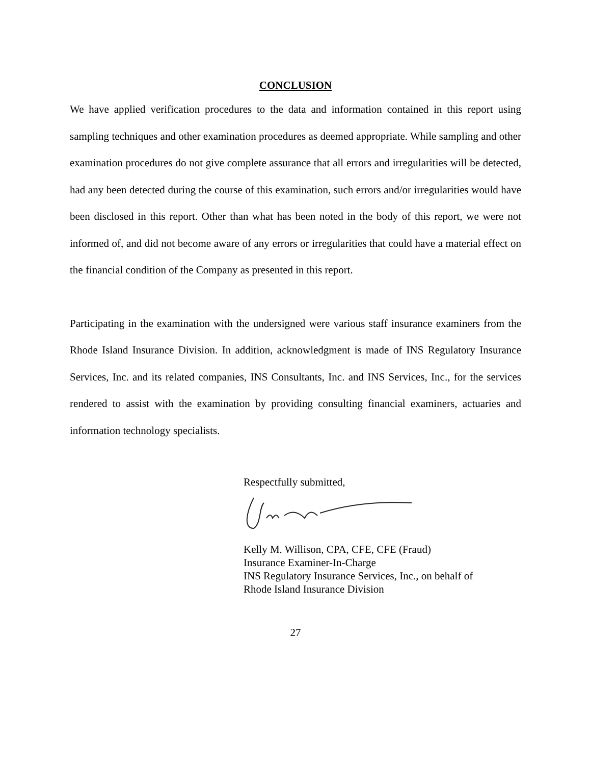CONCLUSION
We have applied verification procedures to the data and information contained in this report using sampling techniques and other examination procedures as deemed appropriate. While sampling and other examination procedures do not give complete assurance that all errors and irregularities will be detected, had any been detected during the course of this examination, such errors and/or irregularities would have been disclosed in this report. Other than what has been noted in the body of this report, we were not informed of, and did not become aware of any errors or irregularities that could have a material effect on the financial condition of the Company as presented in this report.
Participating in the examination with the undersigned were various staff insurance examiners from the Rhode Island Insurance Division. In addition, acknowledgment is made of INS Regulatory Insurance Services, Inc. and its related companies, INS Consultants, Inc. and INS Services, Inc., for the services rendered to assist with the examination by providing consulting financial examiners, actuaries and information technology specialists.
Respectfully submitted,
Kelly M. Willison, CPA, CFE, CFE (Fraud)
Insurance Examiner-In-Charge
INS Regulatory Insurance Services, Inc., on behalf of
Rhode Island Insurance Division
27